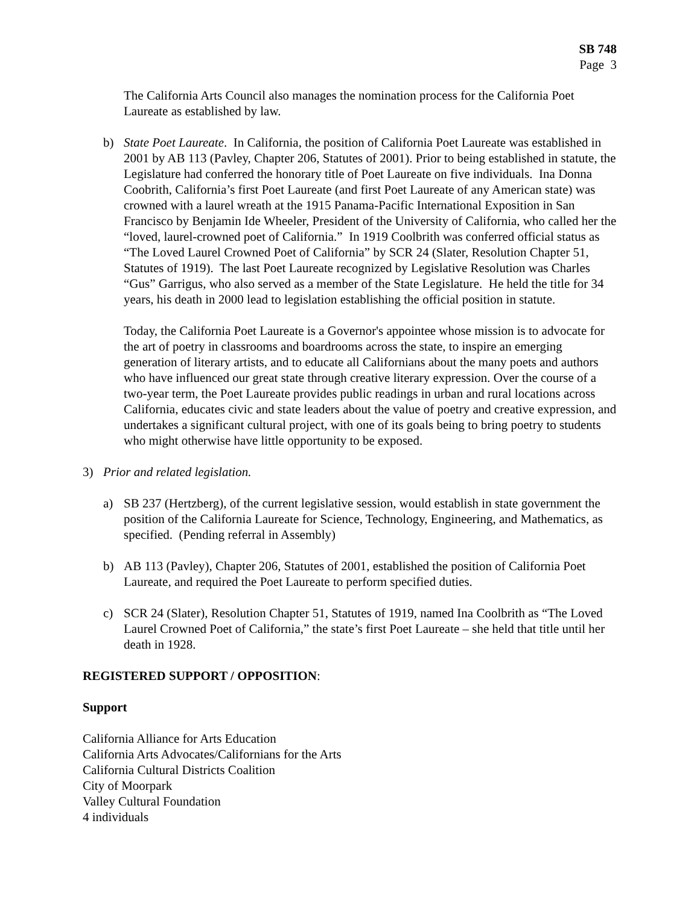SB 748
Page 3
The California Arts Council also manages the nomination process for the California Poet Laureate as established by law.
b) State Poet Laureate. In California, the position of California Poet Laureate was established in 2001 by AB 113 (Pavley, Chapter 206, Statutes of 2001). Prior to being established in statute, the Legislature had conferred the honorary title of Poet Laureate on five individuals. Ina Donna Coobrith, California’s first Poet Laureate (and first Poet Laureate of any American state) was crowned with a laurel wreath at the 1915 Panama-Pacific International Exposition in San Francisco by Benjamin Ide Wheeler, President of the University of California, who called her the “loved, laurel-crowned poet of California.” In 1919 Coolbrith was conferred official status as “The Loved Laurel Crowned Poet of California” by SCR 24 (Slater, Resolution Chapter 51, Statutes of 1919). The last Poet Laureate recognized by Legislative Resolution was Charles “Gus” Garrigus, who also served as a member of the State Legislature. He held the title for 34 years, his death in 2000 lead to legislation establishing the official position in statute.
Today, the California Poet Laureate is a Governor's appointee whose mission is to advocate for the art of poetry in classrooms and boardrooms across the state, to inspire an emerging generation of literary artists, and to educate all Californians about the many poets and authors who have influenced our great state through creative literary expression. Over the course of a two-year term, the Poet Laureate provides public readings in urban and rural locations across California, educates civic and state leaders about the value of poetry and creative expression, and undertakes a significant cultural project, with one of its goals being to bring poetry to students who might otherwise have little opportunity to be exposed.
3) Prior and related legislation.
a) SB 237 (Hertzberg), of the current legislative session, would establish in state government the position of the California Laureate for Science, Technology, Engineering, and Mathematics, as specified. (Pending referral in Assembly)
b) AB 113 (Pavley), Chapter 206, Statutes of 2001, established the position of California Poet Laureate, and required the Poet Laureate to perform specified duties.
c) SCR 24 (Slater), Resolution Chapter 51, Statutes of 1919, named Ina Coolbrith as “The Loved Laurel Crowned Poet of California,” the state’s first Poet Laureate – she held that title until her death in 1928.
REGISTERED SUPPORT / OPPOSITION:
Support
California Alliance for Arts Education
California Arts Advocates/Californians for the Arts
California Cultural Districts Coalition
City of Moorpark
Valley Cultural Foundation
4 individuals